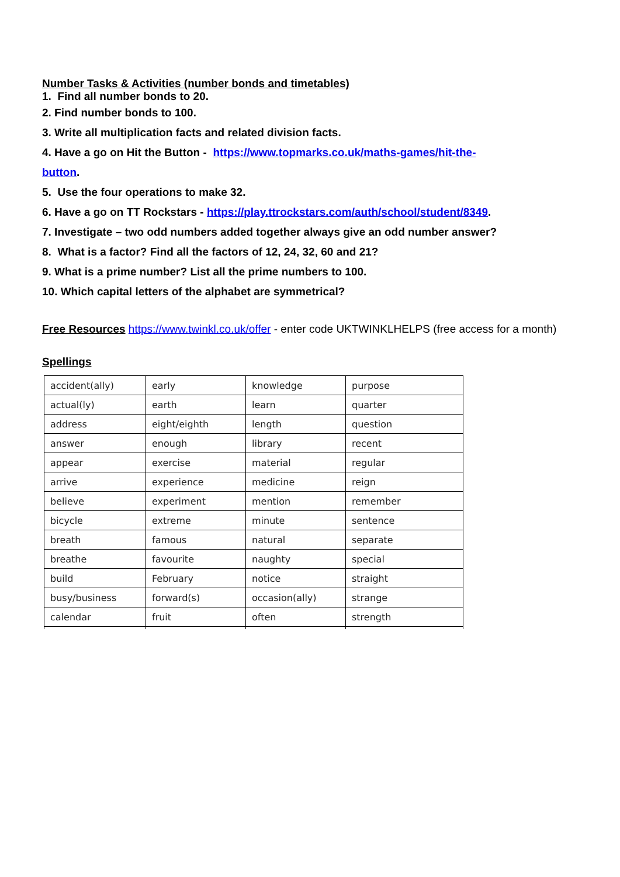Number Tasks & Activities (number bonds and timetables)
1. Find all number bonds to 20.
2. Find number bonds to 100.
3. Write all multiplication facts and related division facts.
4. Have a go on Hit the Button - https://www.topmarks.co.uk/maths-games/hit-the-
button.
5. Use the four operations to make 32.
6. Have a go on TT Rockstars - https://play.ttrockstars.com/auth/school/student/8349.
7. Investigate – two odd numbers added together always give an odd number answer?
8. What is a factor? Find all the factors of 12, 24, 32, 60 and 21?
9. What is a prime number? List all the prime numbers to 100.
10. Which capital letters of the alphabet are symmetrical?
Free Resources https://www.twinkl.co.uk/offer - enter code UKTWINKLHELPS (free access for a month)
Spellings
| accident(ally) | early | knowledge | purpose |
| actual(ly) | earth | learn | quarter |
| address | eight/eighth | length | question |
| answer | enough | library | recent |
| appear | exercise | material | regular |
| arrive | experience | medicine | reign |
| believe | experiment | mention | remember |
| bicycle | extreme | minute | sentence |
| breath | famous | natural | separate |
| breathe | favourite | naughty | special |
| build | February | notice | straight |
| busy/business | forward(s) | occasion(ally) | strange |
| calendar | fruit | often | strength |